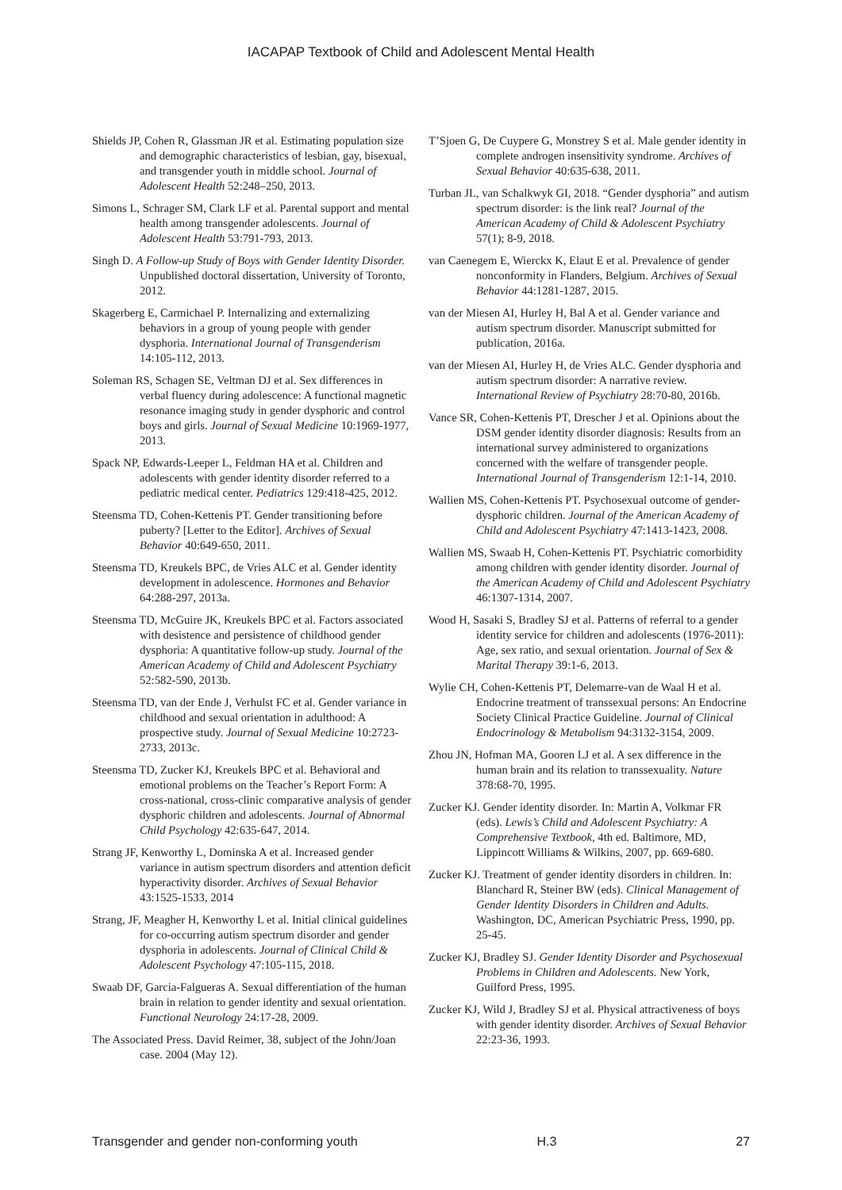IACAPAP Textbook of Child and Adolescent Mental Health
Shields JP, Cohen R, Glassman JR et al. Estimating population size and demographic characteristics of lesbian, gay, bisexual, and transgender youth in middle school. Journal of Adolescent Health 52:248–250, 2013.
Simons L, Schrager SM, Clark LF et al. Parental support and mental health among transgender adolescents. Journal of Adolescent Health 53:791-793, 2013.
Singh D. A Follow-up Study of Boys with Gender Identity Disorder. Unpublished doctoral dissertation, University of Toronto, 2012.
Skagerberg E, Carmichael P. Internalizing and externalizing behaviors in a group of young people with gender dysphoria. International Journal of Transgenderism 14:105-112, 2013.
Soleman RS, Schagen SE, Veltman DJ et al. Sex differences in verbal fluency during adolescence: A functional magnetic resonance imaging study in gender dysphoric and control boys and girls. Journal of Sexual Medicine 10:1969-1977, 2013.
Spack NP, Edwards-Leeper L, Feldman HA et al. Children and adolescents with gender identity disorder referred to a pediatric medical center. Pediatrics 129:418-425, 2012.
Steensma TD, Cohen-Kettenis PT. Gender transitioning before puberty? [Letter to the Editor]. Archives of Sexual Behavior 40:649-650, 2011.
Steensma TD, Kreukels BPC, de Vries ALC et al. Gender identity development in adolescence. Hormones and Behavior 64:288-297, 2013a.
Steensma TD, McGuire JK, Kreukels BPC et al. Factors associated with desistence and persistence of childhood gender dysphoria: A quantitative follow-up study. Journal of the American Academy of Child and Adolescent Psychiatry 52:582-590, 2013b.
Steensma TD, van der Ende J, Verhulst FC et al. Gender variance in childhood and sexual orientation in adulthood: A prospective study. Journal of Sexual Medicine 10:2723-2733, 2013c.
Steensma TD, Zucker KJ, Kreukels BPC et al. Behavioral and emotional problems on the Teacher’s Report Form: A cross-national, cross-clinic comparative analysis of gender dysphoric children and adolescents. Journal of Abnormal Child Psychology 42:635-647, 2014.
Strang JF, Kenworthy L, Dominska A et al. Increased gender variance in autism spectrum disorders and attention deficit hyperactivity disorder. Archives of Sexual Behavior 43:1525-1533, 2014
Strang, JF, Meagher H, Kenworthy L et al. Initial clinical guidelines for co-occurring autism spectrum disorder and gender dysphoria in adolescents. Journal of Clinical Child & Adolescent Psychology 47:105-115, 2018.
Swaab DF, Garcia-Falgueras A. Sexual differentiation of the human brain in relation to gender identity and sexual orientation. Functional Neurology 24:17-28, 2009.
The Associated Press. David Reimer, 38, subject of the John/Joan case. 2004 (May 12).
T’Sjoen G, De Cuypere G, Monstrey S et al. Male gender identity in complete androgen insensitivity syndrome. Archives of Sexual Behavior 40:635-638, 2011.
Turban JL, van Schalkwyk GI, 2018. “Gender dysphoria” and autism spectrum disorder: is the link real? Journal of the American Academy of Child & Adolescent Psychiatry 57(1); 8-9, 2018.
van Caenegem E, Wierckx K, Elaut E et al. Prevalence of gender nonconformity in Flanders, Belgium. Archives of Sexual Behavior 44:1281-1287, 2015.
van der Miesen AI, Hurley H, Bal A et al. Gender variance and autism spectrum disorder. Manuscript submitted for publication, 2016a.
van der Miesen AI, Hurley H, de Vries ALC. Gender dysphoria and autism spectrum disorder: A narrative review. International Review of Psychiatry 28:70-80, 2016b.
Vance SR, Cohen-Kettenis PT, Drescher J et al. Opinions about the DSM gender identity disorder diagnosis: Results from an international survey administered to organizations concerned with the welfare of transgender people. International Journal of Transgenderism 12:1-14, 2010.
Wallien MS, Cohen-Kettenis PT. Psychosexual outcome of gender-dysphoric children. Journal of the American Academy of Child and Adolescent Psychiatry 47:1413-1423, 2008.
Wallien MS, Swaab H, Cohen-Kettenis PT. Psychiatric comorbidity among children with gender identity disorder. Journal of the American Academy of Child and Adolescent Psychiatry 46:1307-1314, 2007.
Wood H, Sasaki S, Bradley SJ et al. Patterns of referral to a gender identity service for children and adolescents (1976-2011): Age, sex ratio, and sexual orientation. Journal of Sex & Marital Therapy 39:1-6, 2013.
Wylie CH, Cohen-Kettenis PT, Delemarre-van de Waal H et al. Endocrine treatment of transsexual persons: An Endocrine Society Clinical Practice Guideline. Journal of Clinical Endocrinology & Metabolism 94:3132-3154, 2009.
Zhou JN, Hofman MA, Gooren LJ et al. A sex difference in the human brain and its relation to transsexuality. Nature 378:68-70, 1995.
Zucker KJ. Gender identity disorder. In: Martin A, Volkmar FR (eds). Lewis’s Child and Adolescent Psychiatry: A Comprehensive Textbook, 4th ed. Baltimore, MD, Lippincott Williams & Wilkins, 2007, pp. 669-680.
Zucker KJ. Treatment of gender identity disorders in children. In: Blanchard R, Steiner BW (eds). Clinical Management of Gender Identity Disorders in Children and Adults. Washington, DC, American Psychiatric Press, 1990, pp. 25-45.
Zucker KJ, Bradley SJ. Gender Identity Disorder and Psychosexual Problems in Children and Adolescents. New York, Guilford Press, 1995.
Zucker KJ, Wild J, Bradley SJ et al. Physical attractiveness of boys with gender identity disorder. Archives of Sexual Behavior 22:23-36, 1993.
Transgender and gender non-conforming youth H.3 27